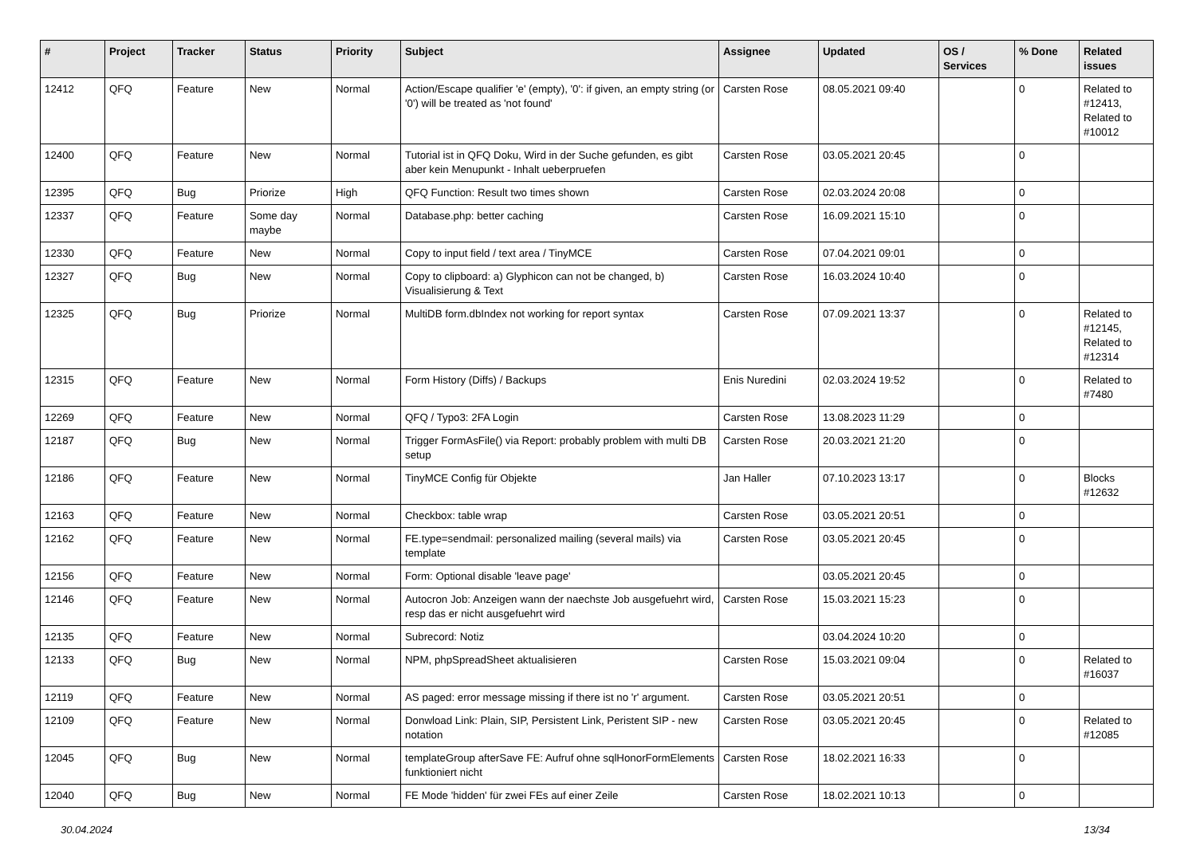| # | Project | Tracker | Status | Priority | Subject | Assignee | Updated | OS / Services | % Done | Related issues |
| --- | --- | --- | --- | --- | --- | --- | --- | --- | --- | --- |
| 12412 | QFQ | Feature | New | Normal | Action/Escape qualifier 'e' (empty), '0': if given, an empty string (or '0') will be treated as 'not found' | Carsten Rose | 08.05.2021 09:40 | | 0 | Related to #12413, Related to #10012 |
| 12400 | QFQ | Feature | New | Normal | Tutorial ist in QFQ Doku, Wird in der Suche gefunden, es gibt aber kein Menupunkt - Inhalt ueberpruefen | Carsten Rose | 03.05.2021 20:45 | | 0 | |
| 12395 | QFQ | Bug | Priorize | High | QFQ Function: Result two times shown | Carsten Rose | 02.03.2024 20:08 | | 0 | |
| 12337 | QFQ | Feature | Some day maybe | Normal | Database.php: better caching | Carsten Rose | 16.09.2021 15:10 | | 0 | |
| 12330 | QFQ | Feature | New | Normal | Copy to input field / text area / TinyMCE | Carsten Rose | 07.04.2021 09:01 | | 0 | |
| 12327 | QFQ | Bug | New | Normal | Copy to clipboard: a) Glyphicon can not be changed, b) Visualisierung & Text | Carsten Rose | 16.03.2024 10:40 | | 0 | |
| 12325 | QFQ | Bug | Priorize | Normal | MultiDB form.dbIndex not working for report syntax | Carsten Rose | 07.09.2021 13:37 | | 0 | Related to #12145, Related to #12314 |
| 12315 | QFQ | Feature | New | Normal | Form History (Diffs) / Backups | Enis Nuredini | 02.03.2024 19:52 | | 0 | Related to #7480 |
| 12269 | QFQ | Feature | New | Normal | QFQ / Typo3: 2FA Login | Carsten Rose | 13.08.2023 11:29 | | 0 | |
| 12187 | QFQ | Bug | New | Normal | Trigger FormAsFile() via Report: probably problem with multi DB setup | Carsten Rose | 20.03.2021 21:20 | | 0 | |
| 12186 | QFQ | Feature | New | Normal | TinyMCE Config für Objekte | Jan Haller | 07.10.2023 13:17 | | 0 | Blocks #12632 |
| 12163 | QFQ | Feature | New | Normal | Checkbox: table wrap | Carsten Rose | 03.05.2021 20:51 | | 0 | |
| 12162 | QFQ | Feature | New | Normal | FE.type=sendmail: personalized mailing (several mails) via template | Carsten Rose | 03.05.2021 20:45 | | 0 | |
| 12156 | QFQ | Feature | New | Normal | Form: Optional disable 'leave page' | | 03.05.2021 20:45 | | 0 | |
| 12146 | QFQ | Feature | New | Normal | Autocron Job: Anzeigen wann der naechste Job ausgefuehrt wird, resp das er nicht ausgefuehrt wird | Carsten Rose | 15.03.2021 15:23 | | 0 | |
| 12135 | QFQ | Feature | New | Normal | Subrecord: Notiz | | 03.04.2024 10:20 | | 0 | |
| 12133 | QFQ | Bug | New | Normal | NPM, phpSpreadSheet aktualisieren | Carsten Rose | 15.03.2021 09:04 | | 0 | Related to #16037 |
| 12119 | QFQ | Feature | New | Normal | AS paged: error message missing if there ist no 'r' argument. | Carsten Rose | 03.05.2021 20:51 | | 0 | |
| 12109 | QFQ | Feature | New | Normal | Donwload Link: Plain, SIP, Persistent Link, Peristent SIP - new notation | Carsten Rose | 03.05.2021 20:45 | | 0 | Related to #12085 |
| 12045 | QFQ | Bug | New | Normal | templateGroup afterSave FE: Aufruf ohne sqlHonorFormElements funktioniert nicht | Carsten Rose | 18.02.2021 16:33 | | 0 | |
| 12040 | QFQ | Bug | New | Normal | FE Mode 'hidden' für zwei FEs auf einer Zeile | Carsten Rose | 18.02.2021 10:13 | | 0 | |
30.04.2024 13/34